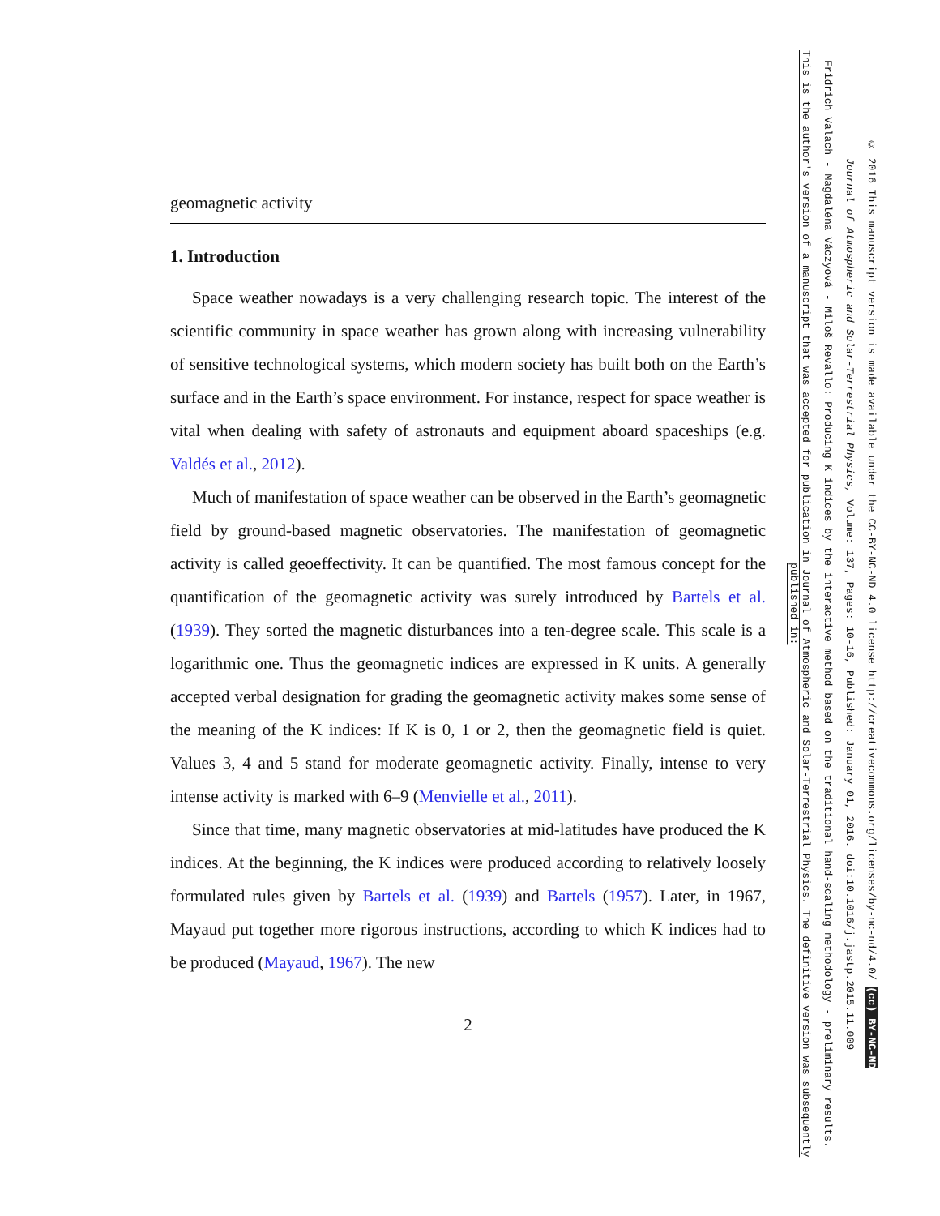geomagnetic activity
1. Introduction
Space weather nowadays is a very challenging research topic. The interest of the scientific community in space weather has grown along with increasing vulnerability of sensitive technological systems, which modern society has built both on the Earth’s surface and in the Earth’s space environment. For instance, respect for space weather is vital when dealing with safety of astronauts and equipment aboard spaceships (e.g. Valdés et al., 2012).
Much of manifestation of space weather can be observed in the Earth’s geomagnetic field by ground-based magnetic observatories. The manifestation of geomagnetic activity is called geoeffectivity. It can be quantified. The most famous concept for the quantification of the geomagnetic activity was surely introduced by Bartels et al. (1939). They sorted the magnetic disturbances into a ten-degree scale. This scale is a logarithmic one. Thus the geomagnetic indices are expressed in K units. A generally accepted verbal designation for grading the geomagnetic activity makes some sense of the meaning of the K indices: If K is 0, 1 or 2, then the geomagnetic field is quiet. Values 3, 4 and 5 stand for moderate geomagnetic activity. Finally, intense to very intense activity is marked with 6–9 (Menvielle et al., 2011).
Since that time, many magnetic observatories at mid-latitudes have produced the K indices. At the beginning, the K indices were produced according to relatively loosely formulated rules given by Bartels et al. (1939) and Bartels (1957). Later, in 1967, Mayaud put together more rigorous instructions, according to which K indices had to be produced (Mayaud, 1967). The new
2
This is the author's version of a manuscript that was accepted for publication in Journal of Atmospheric and Solar-Terrestrial Physics. The definitive version was subsequently published in:
Fridrich Valach - Magdaléna Váczyová - Miloš Revallo: Producing K indices by the interactive method based on the traditional hand-scaling methodology - preliminary results.
Journal of Atmospheric and Solar-Terrestrial Physics, Volume: 137, Pages: 10-16, Published: January 01, 2016. doi:10.1016/j.jastp.2015.11.009
© 2016 This manuscript version is made available under the CC-BY-NC-ND 4.0 license http://creativecommons.org/licenses/by-nc-nd/4.0/ (cc) BY-NC-ND